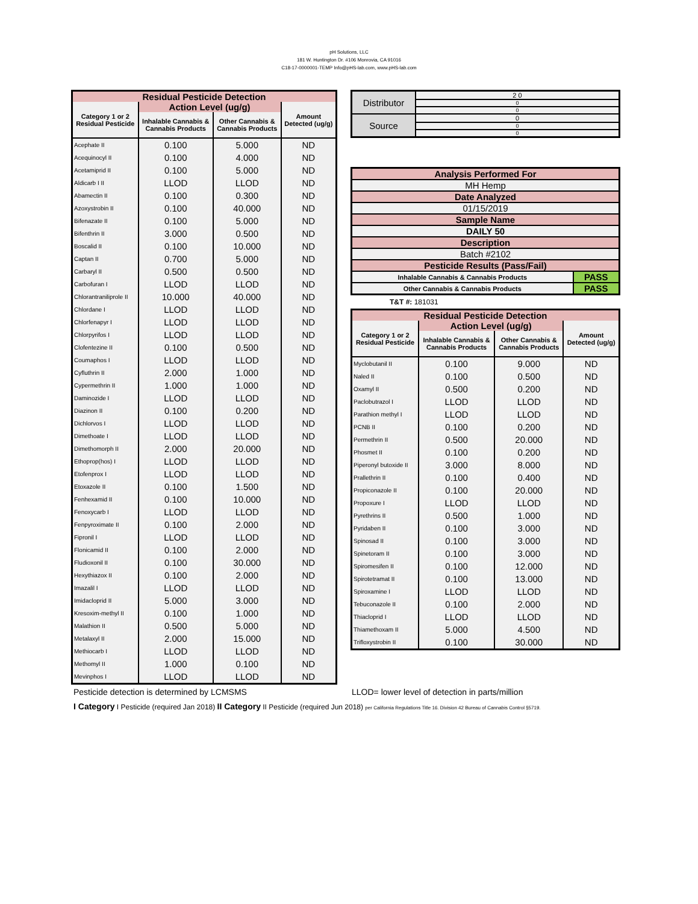pH Solutions, LLC
181 W. Huntington Dr. #106 Monrovia, CA 91016
C18-17-0000001-TEMP Info@pHS-lab.com, www.pHS-lab.com
| Residual Pesticide Detection | | | |
| --- | --- | --- | --- |
| Category 1 or 2 Residual Pesticide | Action Level (ug/g) | | Amount Detected (ug/g) |
| | Inhalable Cannabis & Cannabis Products | Other Cannabis & Cannabis Products | |
| Acephate II | 0.100 | 5.000 | ND |
| Acequinocyl II | 0.100 | 4.000 | ND |
| Acetamiprid II | 0.100 | 5.000 | ND |
| Aldicarb I II | LLOD | LLOD | ND |
| Abamectin II | 0.100 | 0.300 | ND |
| Azoxystrobin II | 0.100 | 40.000 | ND |
| Bifenazate II | 0.100 | 5.000 | ND |
| Bifenthrin II | 3.000 | 0.500 | ND |
| Boscalid II | 0.100 | 10.000 | ND |
| Captan II | 0.700 | 5.000 | ND |
| Carbaryl II | 0.500 | 0.500 | ND |
| Carbofuran I | LLOD | LLOD | ND |
| Chlorantraniliprole II | 10.000 | 40.000 | ND |
| Chlordane I | LLOD | LLOD | ND |
| Chlorfenapyr I | LLOD | LLOD | ND |
| Chlorpyrifos I | LLOD | LLOD | ND |
| Clofentezine II | 0.100 | 0.500 | ND |
| Coumaphos I | LLOD | LLOD | ND |
| Cyfluthrin II | 2.000 | 1.000 | ND |
| Cypermethrin II | 1.000 | 1.000 | ND |
| Daminozide I | LLOD | LLOD | ND |
| Diazinon II | 0.100 | 0.200 | ND |
| Dichlorvos I | LLOD | LLOD | ND |
| Dimethoate I | LLOD | LLOD | ND |
| Dimethomorph II | 2.000 | 20.000 | ND |
| Ethoprop(hos) I | LLOD | LLOD | ND |
| Etofenprox I | LLOD | LLOD | ND |
| Etoxazole II | 0.100 | 1.500 | ND |
| Fenhexamid II | 0.100 | 10.000 | ND |
| Fenoxycarb I | LLOD | LLOD | ND |
| Fenpyroximate II | 0.100 | 2.000 | ND |
| Fipronil I | LLOD | LLOD | ND |
| Flonicamid II | 0.100 | 2.000 | ND |
| Fludioxonil II | 0.100 | 30.000 | ND |
| Hexythiazox II | 0.100 | 2.000 | ND |
| Imazalil I | LLOD | LLOD | ND |
| Imidacloprid II | 5.000 | 3.000 | ND |
| Kresoxim-methyl II | 0.100 | 1.000 | ND |
| Malathion II | 0.500 | 5.000 | ND |
| Metalaxyl II | 2.000 | 15.000 | ND |
| Methiocarb I | LLOD | LLOD | ND |
| Methomyl II | 1.000 | 0.100 | ND |
| Mevinphos I | LLOD | LLOD | ND |
| Distributor | 2 0 |
| | 0 |
| | 0 |
| Source | 0 |
| | 0 |
| | 0 |
| Analysis Performed For | |
| MH Hemp | |
| Date Analyzed | |
| 01/15/2019 | |
| Sample Name | |
| DAILY 50 | |
| Description | |
| Batch #2102 | |
| Pesticide Results (Pass/Fail) | |
| Inhalable Cannabis & Cannabis Products | PASS |
| Other Cannabis & Cannabis Products | PASS |
T&T #: 181031
| Residual Pesticide Detection | | | |
| --- | --- | --- | --- |
| Category 1 or 2 Residual Pesticide | Action Level (ug/g) | | Amount Detected (ug/g) |
| | Inhalable Cannabis & Cannabis Products | Other Cannabis & Cannabis Products | |
| Myclobutanil II | 0.100 | 9.000 | ND |
| Naled II | 0.100 | 0.500 | ND |
| Oxamyl II | 0.500 | 0.200 | ND |
| Paclobutrazol I | LLOD | LLOD | ND |
| Parathion methyl I | LLOD | LLOD | ND |
| PCNB II | 0.100 | 0.200 | ND |
| Permethrin II | 0.500 | 20.000 | ND |
| Phosmet II | 0.100 | 0.200 | ND |
| Piperonyl butoxide II | 3.000 | 8.000 | ND |
| Prallethrin II | 0.100 | 0.400 | ND |
| Propiconazole II | 0.100 | 20.000 | ND |
| Propoxure I | LLOD | LLOD | ND |
| Pyrethrins II | 0.500 | 1.000 | ND |
| Pyridaben II | 0.100 | 3.000 | ND |
| Spinosad II | 0.100 | 3.000 | ND |
| Spinetoram II | 0.100 | 3.000 | ND |
| Spiromesifen II | 0.100 | 12.000 | ND |
| Spirotetramat II | 0.100 | 13.000 | ND |
| Spiroxamine I | LLOD | LLOD | ND |
| Tebuconazole II | 0.100 | 2.000 | ND |
| Thiacloprid I | LLOD | LLOD | ND |
| Thiamethoxam II | 5.000 | 4.500 | ND |
| Trifloxystrobin II | 0.100 | 30.000 | ND |
Pesticide detection is determined by LCMSMS LLOD= lower level of detection in parts/million
I Category I Pesticide (required Jan 2018) II Category II Pesticide (required Jun 2018) per California Regulations Title 16. Division 42 Bureau of Cannabis Control §5719.